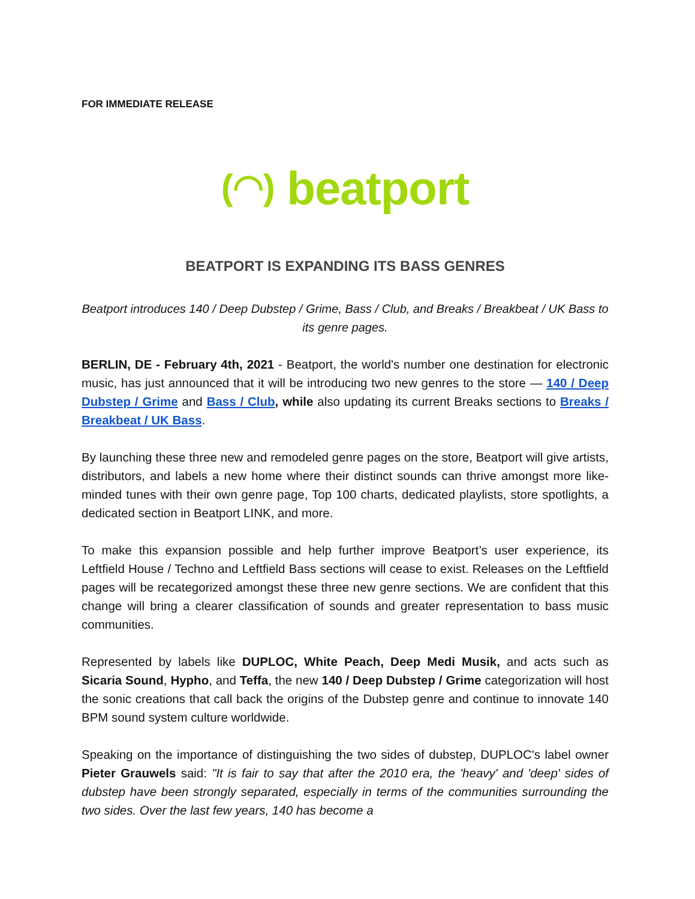FOR IMMEDIATE RELEASE
(◠) beatport
BEATPORT IS EXPANDING ITS BASS GENRES
Beatport introduces 140 / Deep Dubstep / Grime, Bass / Club, and Breaks / Breakbeat / UK Bass to its genre pages.
BERLIN, DE - February 4th, 2021 - Beatport, the world's number one destination for electronic music, has just announced that it will be introducing two new genres to the store — 140 / Deep Dubstep / Grime and Bass / Club, while also updating its current Breaks sections to Breaks / Breakbeat / UK Bass.
By launching these three new and remodeled genre pages on the store, Beatport will give artists, distributors, and labels a new home where their distinct sounds can thrive amongst more like-minded tunes with their own genre page, Top 100 charts, dedicated playlists, store spotlights, a dedicated section in Beatport LINK, and more.
To make this expansion possible and help further improve Beatport’s user experience, its Leftfield House / Techno and Leftfield Bass sections will cease to exist. Releases on the Leftfield pages will be recategorized amongst these three new genre sections. We are confident that this change will bring a clearer classification of sounds and greater representation to bass music communities.
Represented by labels like DUPLOC, White Peach, Deep Medi Musik, and acts such as Sicaria Sound, Hypho, and Teffa, the new 140 / Deep Dubstep / Grime categorization will host the sonic creations that call back the origins of the Dubstep genre and continue to innovate 140 BPM sound system culture worldwide.
Speaking on the importance of distinguishing the two sides of dubstep, DUPLOC's label owner Pieter Grauwels said: "It is fair to say that after the 2010 era, the 'heavy' and 'deep' sides of dubstep have been strongly separated, especially in terms of the communities surrounding the two sides. Over the last few years, 140 has become a